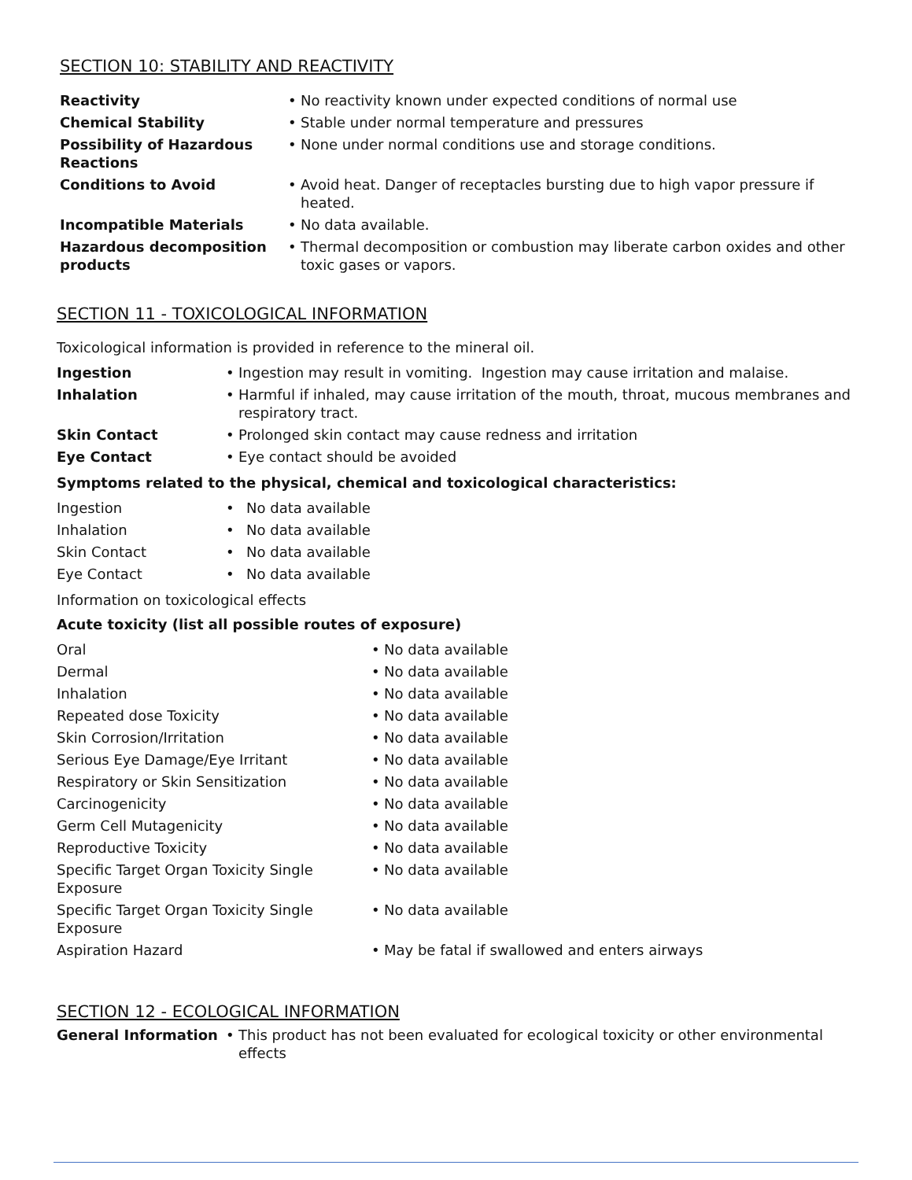SECTION 10: STABILITY AND REACTIVITY
| Reactivity | • | No reactivity known under expected conditions of normal use |
| Chemical Stability | • | Stable under normal temperature and pressures |
| Possibility of Hazardous Reactions | • | None under normal conditions use and storage conditions. |
| Conditions to Avoid | • | Avoid heat. Danger of receptacles bursting due to high vapor pressure if heated. |
| Incompatible Materials | • | No data available. |
| Hazardous decomposition products | • | Thermal decomposition or combustion may liberate carbon oxides and other toxic gases or vapors. |
SECTION 11 - TOXICOLOGICAL INFORMATION
Toxicological information is provided in reference to the mineral oil.
| Ingestion | • | Ingestion may result in vomiting. Ingestion may cause irritation and malaise. |
| Inhalation | • | Harmful if inhaled, may cause irritation of the mouth, throat, mucous membranes and respiratory tract. |
| Skin Contact | • | Prolonged skin contact may cause redness and irritation |
| Eye Contact | • | Eye contact should be avoided |
Symptoms related to the physical, chemical and toxicological characteristics:
| Ingestion | • | No data available |
| Inhalation | • | No data available |
| Skin Contact | • | No data available |
| Eye Contact | • | No data available |
Information on toxicological effects
Acute toxicity (list all possible routes of exposure)
| Oral | • | No data available |
| Dermal | • | No data available |
| Inhalation | • | No data available |
| Repeated dose Toxicity | • | No data available |
| Skin Corrosion/Irritation | • | No data available |
| Serious Eye Damage/Eye Irritant | • | No data available |
| Respiratory or Skin Sensitization | • | No data available |
| Carcinogenicity | • | No data available |
| Germ Cell Mutagenicity | • | No data available |
| Reproductive Toxicity | • | No data available |
| Specific Target Organ Toxicity Single Exposure | • | No data available |
| Specific Target Organ Toxicity Single Exposure | • | No data available |
| Aspiration Hazard | • | May be fatal if swallowed and enters airways |
SECTION 12 - ECOLOGICAL INFORMATION
| General Information | • | This product has not been evaluated for ecological toxicity or other environmental effects |